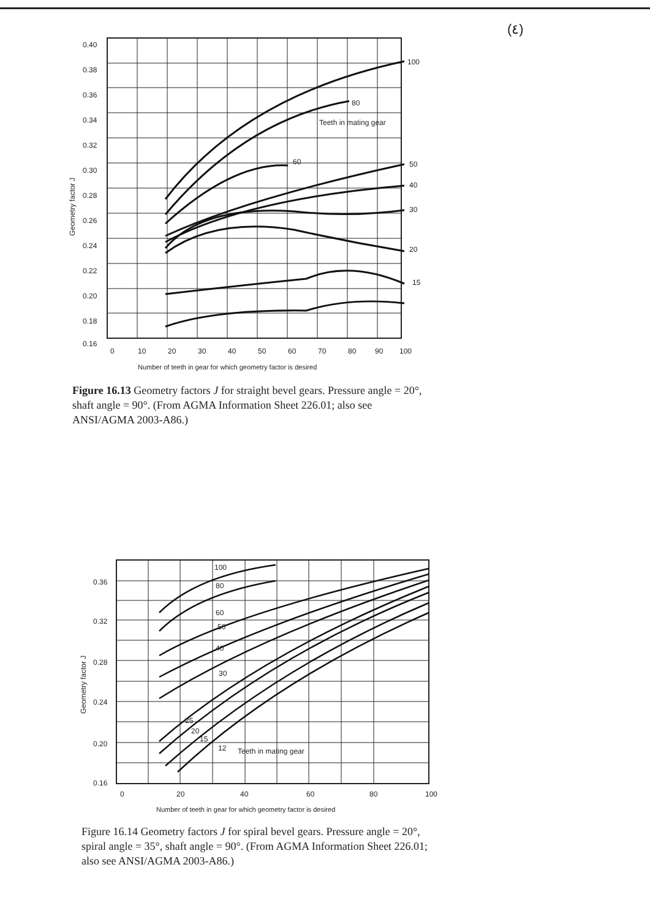(٤)
0.40
0.38
0.36
0.34
0.32
0.30
0.28
0.26
0.24
0.22
0.20
0.18
0.16
Geometry factor J
0
10
20
30
40
50
60
70
80
90
100
100
80
Teeth in mating gear
60
50
40
30
20
15
Number of teeth in gear for which geometry factor is desired
Figure 16.13 Geometry factors J for straight bevel gears. Pressure angle = 20°, shaft angle = 90°. (From AGMA Information Sheet 226.01; also see ANSI/AGMA 2003-A86.)
0.36
0.32
0.28
0.24
0.20
0.16
Geometry factor J
0
20
40
60
80
100
100
80
60
50
40
30
25
20
15
12
Teeth in mating gear
Number of teeth in gear for which geometry factor is desired
Figure 16.14 Geometry factors J for spiral bevel gears. Pressure angle = 20°, spiral angle = 35°, shaft angle = 90°. (From AGMA Information Sheet 226.01; also see ANSI/AGMA 2003-A86.)